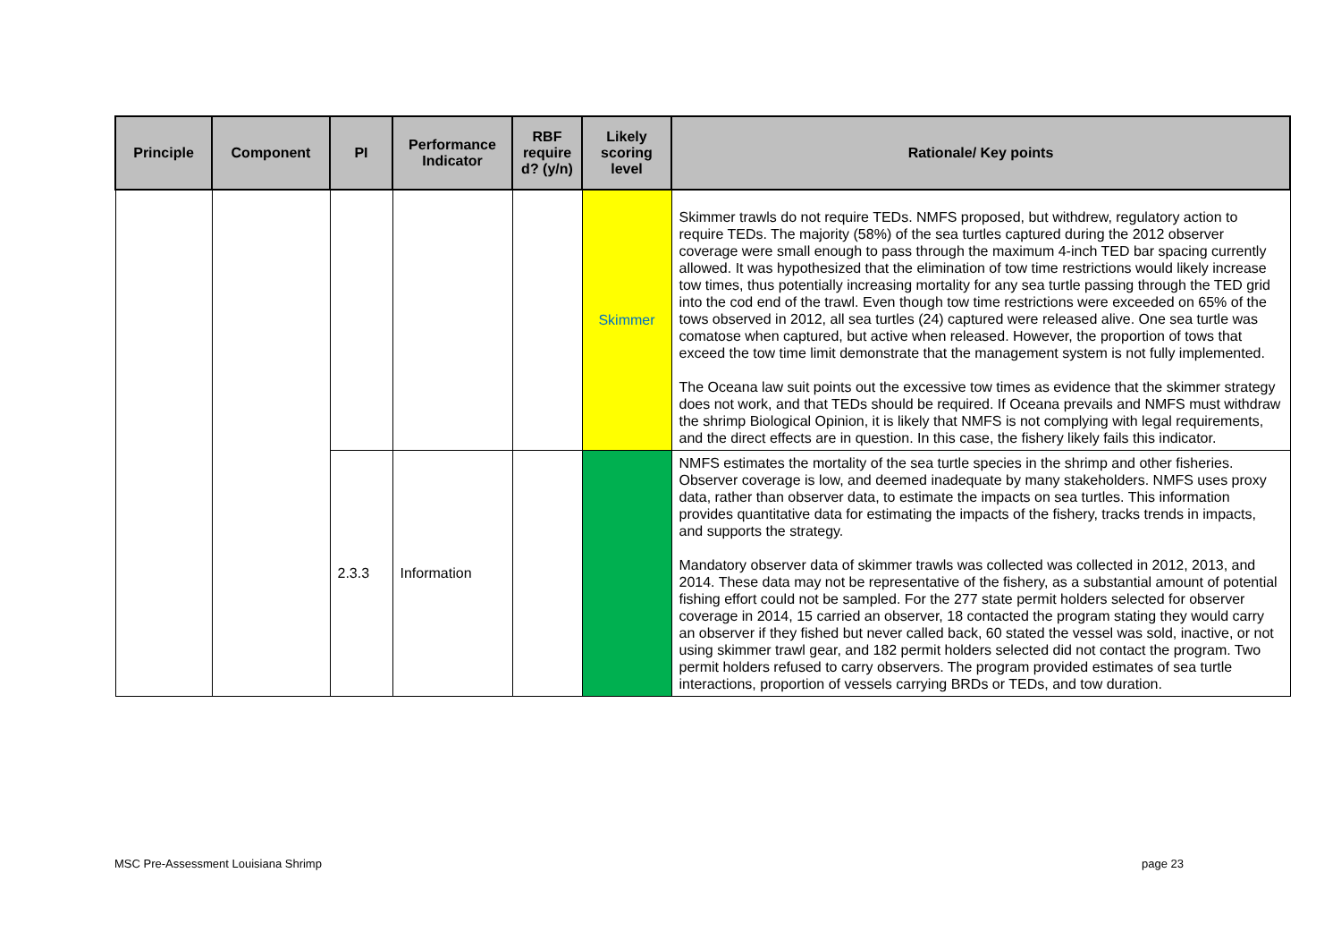| Principle | Component | PI | Performance Indicator | RBF require d? (y/n) | Likely scoring level | Rationale/ Key points |
| --- | --- | --- | --- | --- | --- | --- |
| | | | | | Skimmer | Skimmer trawls do not require TEDs. NMFS proposed, but withdrew, regulatory action to require TEDs. The majority (58%) of the sea turtles captured during the 2012 observer coverage were small enough to pass through the maximum 4-inch TED bar spacing currently allowed. It was hypothesized that the elimination of tow time restrictions would likely increase tow times, thus potentially increasing mortality for any sea turtle passing through the TED grid into the cod end of the trawl. Even though tow time restrictions were exceeded on 65% of the tows observed in 2012, all sea turtles (24) captured were released alive. One sea turtle was comatose when captured, but active when released. However, the proportion of tows that exceed the tow time limit demonstrate that the management system is not fully implemented. The Oceana law suit points out the excessive tow times as evidence that the skimmer strategy does not work, and that TEDs should be required. If Oceana prevails and NMFS must withdraw the shrimp Biological Opinion, it is likely that NMFS is not complying with legal requirements, and the direct effects are in question. In this case, the fishery likely fails this indicator. |
| | | 2.3.3 | Information | | | NMFS estimates the mortality of the sea turtle species in the shrimp and other fisheries. Observer coverage is low, and deemed inadequate by many stakeholders. NMFS uses proxy data, rather than observer data, to estimate the impacts on sea turtles. This information provides quantitative data for estimating the impacts of the fishery, tracks trends in impacts, and supports the strategy. Mandatory observer data of skimmer trawls was collected was collected in 2012, 2013, and 2014. These data may not be representative of the fishery, as a substantial amount of potential fishing effort could not be sampled. For the 277 state permit holders selected for observer coverage in 2014, 15 carried an observer, 18 contacted the program stating they would carry an observer if they fished but never called back, 60 stated the vessel was sold, inactive, or not using skimmer trawl gear, and 182 permit holders selected did not contact the program. Two permit holders refused to carry observers. The program provided estimates of sea turtle interactions, proportion of vessels carrying BRDs or TEDs, and tow duration. |
MSC Pre-Assessment Louisiana Shrimp page 23